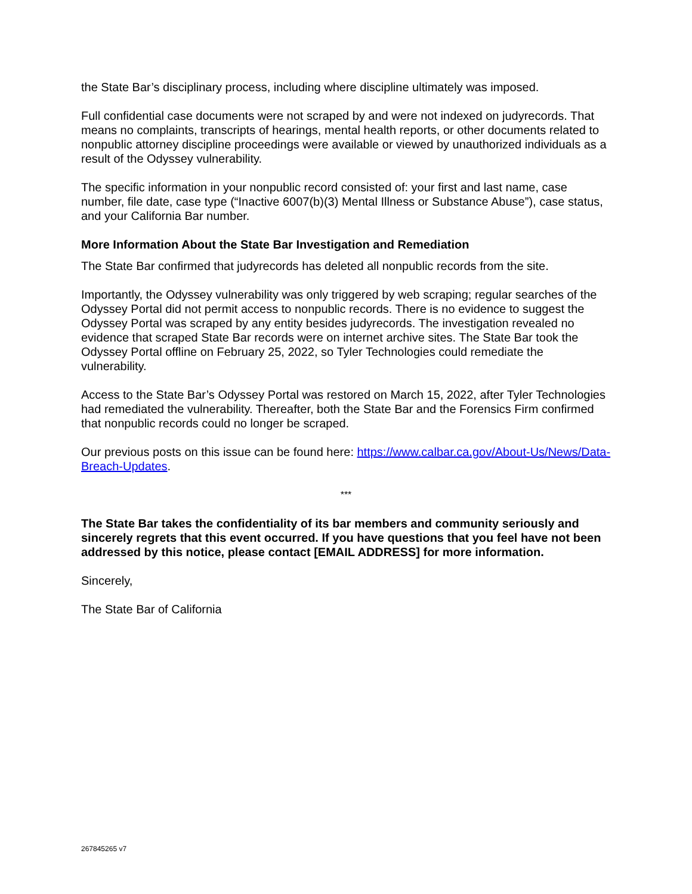the State Bar’s disciplinary process, including where discipline ultimately was imposed.
Full confidential case documents were not scraped by and were not indexed on judyrecords. That means no complaints, transcripts of hearings, mental health reports, or other documents related to nonpublic attorney discipline proceedings were available or viewed by unauthorized individuals as a result of the Odyssey vulnerability.
The specific information in your nonpublic record consisted of: your first and last name, case number, file date, case type (“Inactive 6007(b)(3) Mental Illness or Substance Abuse”), case status, and your California Bar number.
More Information About the State Bar Investigation and Remediation
The State Bar confirmed that judyrecords has deleted all nonpublic records from the site.
Importantly, the Odyssey vulnerability was only triggered by web scraping; regular searches of the Odyssey Portal did not permit access to nonpublic records. There is no evidence to suggest the Odyssey Portal was scraped by any entity besides judyrecords. The investigation revealed no evidence that scraped State Bar records were on internet archive sites. The State Bar took the Odyssey Portal offline on February 25, 2022, so Tyler Technologies could remediate the vulnerability.
Access to the State Bar’s Odyssey Portal was restored on March 15, 2022, after Tyler Technologies had remediated the vulnerability. Thereafter, both the State Bar and the Forensics Firm confirmed that nonpublic records could no longer be scraped.
Our previous posts on this issue can be found here: https://www.calbar.ca.gov/About-Us/News/Data-Breach-Updates.
***
The State Bar takes the confidentiality of its bar members and community seriously and sincerely regrets that this event occurred. If you have questions that you feel have not been addressed by this notice, please contact [EMAIL ADDRESS] for more information.
Sincerely,
The State Bar of California
267845265 v7